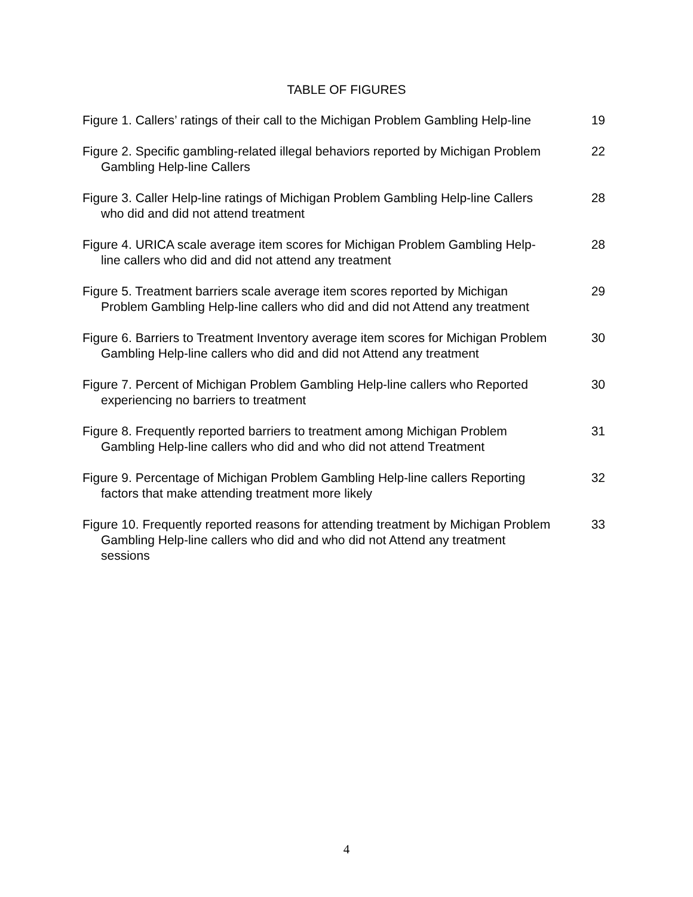TABLE OF FIGURES
Figure 1. Callers’ ratings of their call to the Michigan Problem Gambling Help-line
19
Figure 2. Specific gambling-related illegal behaviors reported by Michigan Problem Gambling Help-line Callers
22
Figure 3. Caller Help-line ratings of Michigan Problem Gambling Help-line Callers who did and did not attend treatment
28
Figure 4. URICA scale average item scores for Michigan Problem Gambling Help-line callers who did and did not attend any treatment
28
Figure 5. Treatment barriers scale average item scores reported by Michigan Problem Gambling Help-line callers who did and did not Attend any treatment
29
Figure 6. Barriers to Treatment Inventory average item scores for Michigan Problem Gambling Help-line callers who did and did not Attend any treatment
30
Figure 7. Percent of Michigan Problem Gambling Help-line callers who Reported experiencing no barriers to treatment
30
Figure 8. Frequently reported barriers to treatment among Michigan Problem Gambling Help-line callers who did and who did not attend Treatment
31
Figure 9. Percentage of Michigan Problem Gambling Help-line callers Reporting factors that make attending treatment more likely
32
Figure 10. Frequently reported reasons for attending treatment by Michigan Problem Gambling Help-line callers who did and who did not Attend any treatment sessions
33
4